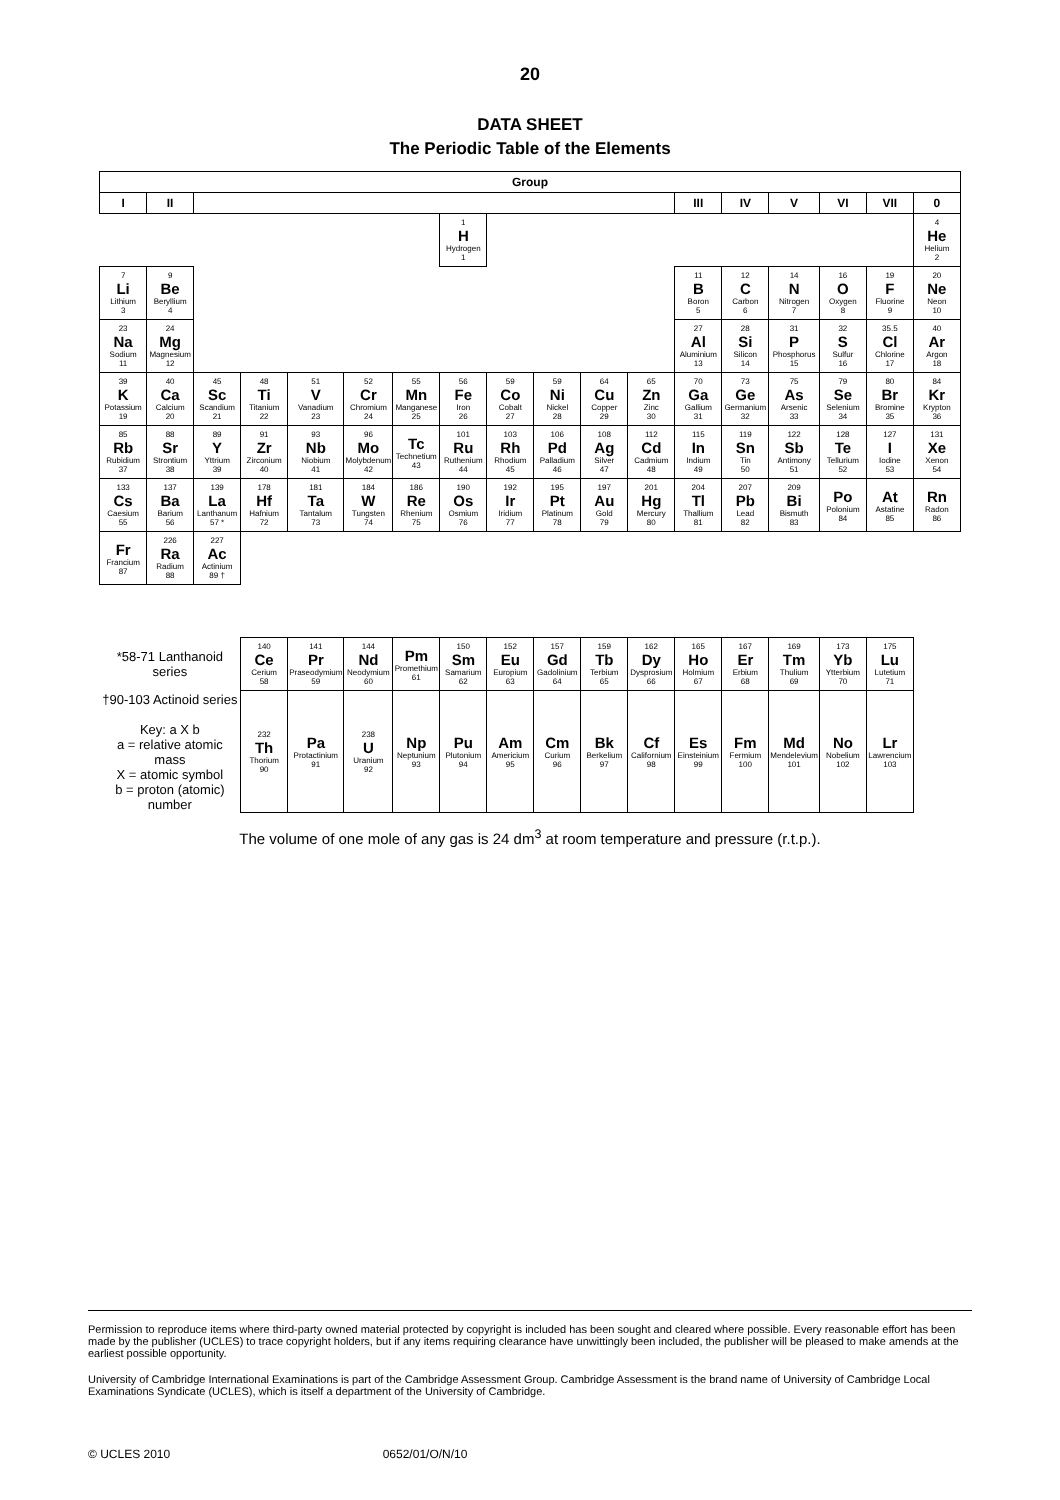20
DATA SHEET
The Periodic Table of the Elements
| Group | | | | | | | | | | | | | | | | | |
| --- | --- | --- | --- | --- | --- | --- | --- | --- | --- | --- | --- | --- | --- | --- | --- | --- | --- |
| I | II | | | | | | | | | | | III | IV | V | VI | VII | 0 |
| | | | | | | | 1 H Hydrogen 1 | | | | | | | | | | 4 He Helium 2 |
| 7 Li Lithium 3 | 9 Be Beryllium 4 | | | | | | | | | | | 11 B Boron 5 | 12 C Carbon 6 | 14 N Nitrogen 7 | 16 O Oxygen 8 | 19 F Fluorine 9 | 20 Ne Neon 10 |
| 23 Na Sodium 11 | 24 Mg Magnesium 12 | | | | | | | | | | | 27 Al Aluminium 13 | 28 Si Silicon 14 | 31 P Phosphorus 15 | 32 S Sulfur 16 | 35.5 Cl Chlorine 17 | 40 Ar Argon 18 |
| 39 K Potassium 19 | 40 Ca Calcium 20 | 45 Sc Scandium 21 | 48 Ti Titanium 22 | 51 V Vanadium 23 | 52 Cr Chromium 24 | 55 Mn Manganese 25 | 56 Fe Iron 26 | 59 Co Cobalt 27 | 59 Ni Nickel 28 | 64 Cu Copper 29 | 65 Zn Zinc 30 | 70 Ga Gallium 31 | 73 Ge Germanium 32 | 75 As Arsenic 33 | 79 Se Selenium 34 | 80 Br Bromine 35 | 84 Kr Krypton 36 |
| 85 Rb Rubidium 37 | 88 Sr Strontium 38 | 89 Y Yttrium 39 | 91 Zr Zirconium 40 | 93 Nb Niobium 41 | 96 Mo Molybdenum 42 | Tc Technetium 43 | 101 Ru Ruthenium 44 | 103 Rh Rhodium 45 | 106 Pd Palladium 46 | 108 Ag Silver 47 | 112 Cd Cadmium 48 | 115 In Indium 49 | 119 Sn Tin 50 | 122 Sb Antimony 51 | 128 Te Tellurium 52 | 127 I Iodine 53 | 131 Xe Xenon 54 |
| 133 Cs Caesium 55 | 137 Ba Barium 56 | 139 La Lanthanum 57 * | 178 Hf Hafnium 72 | 181 Ta Tantalum 73 | 184 W Tungsten 74 | 186 Re Rhenium 75 | 190 Os Osmium 76 | 192 Ir Iridium 77 | 195 Pt Platinum 78 | 197 Au Gold 79 | 201 Hg Mercury 80 | 204 Tl Thallium 81 | 207 Pb Lead 82 | 209 Bi Bismuth 83 | Po Polonium 84 | At Astatine 85 | Rn Radon 86 |
| Fr Francium 87 | 226 Ra Radium 88 | 227 Ac Actinium 89 † | | | | | | | | | | | | | | | |
| *58-71 Lanthanoid series | | | 140 Ce Cerium 58 | 141 Pr Praseodymium 59 | 144 Nd Neodymium 60 | Pm Promethium 61 | 150 Sm Samarium 62 | 152 Eu Europium 63 | 157 Gd Gadolinium 64 | 159 Tb Terbium 65 | 162 Dy Dysprosium 66 | 165 Ho Holmium 67 | 167 Er Erbium 68 | 169 Tm Thulium 69 | 173 Yb Ytterbium 70 | 175 Lu Lutetium 71 | |
| †90-103 Actinoid series Key: a X b a = relative atomic mass X = atomic symbol b = proton (atomic) number | | | 232 Th Thorium 90 | Pa Protactinium 91 | 238 U Uranium 92 | Np Neptunium 93 | Pu Plutonium 94 | Am Americium 95 | Cm Curium 96 | Bk Berkelium 97 | Cf Californium 98 | Es Einsteinium 99 | Fm Fermium 100 | Md Mendelevium 101 | No Nobelium 102 | Lr Lawrencium 103 | |
The volume of one mole of any gas is 24 dm<sup>3</sup> at room temperature and pressure (r.t.p.).
Permission to reproduce items where third-party owned material protected by copyright is included has been sought and cleared where possible. Every reasonable effort has been made by the publisher (UCLES) to trace copyright holders, but if any items requiring clearance have unwittingly been included, the publisher will be pleased to make amends at the earliest possible opportunity.
University of Cambridge International Examinations is part of the Cambridge Assessment Group. Cambridge Assessment is the brand name of University of Cambridge Local Examinations Syndicate (UCLES), which is itself a department of the University of Cambridge.
© UCLES 2010 0652/01/O/N/10